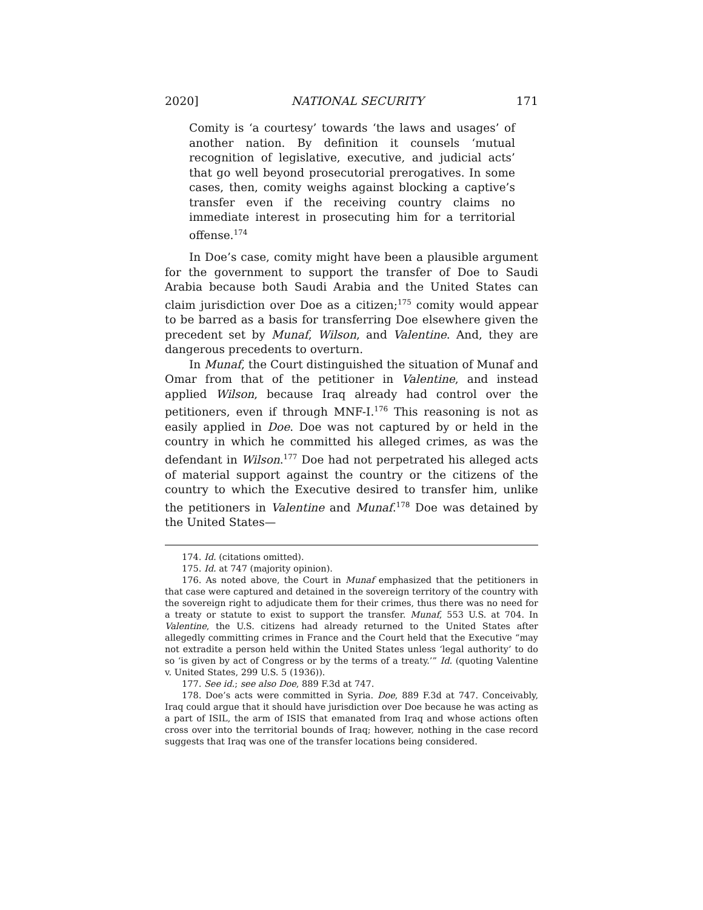2020] NATIONAL SECURITY 171
Comity is ‘a courtesy’ towards ‘the laws and usages’ of another nation. By definition it counsels ‘mutual recognition of legislative, executive, and judicial acts’ that go well beyond prosecutorial prerogatives. In some cases, then, comity weighs against blocking a captive’s transfer even if the receiving country claims no immediate interest in prosecuting him for a territorial offense.<sup>174</sup>
In Doe’s case, comity might have been a plausible argument for the government to support the transfer of Doe to Saudi Arabia because both Saudi Arabia and the United States can claim jurisdiction over Doe as a citizen;<sup>175</sup> comity would appear to be barred as a basis for transferring Doe elsewhere given the precedent set by Munaf, Wilson, and Valentine. And, they are dangerous precedents to overturn.
In Munaf, the Court distinguished the situation of Munaf and Omar from that of the petitioner in Valentine, and instead applied Wilson, because Iraq already had control over the petitioners, even if through MNF-I.<sup>176</sup> This reasoning is not as easily applied in Doe. Doe was not captured by or held in the country in which he committed his alleged crimes, as was the defendant in Wilson.<sup>177</sup> Doe had not perpetrated his alleged acts of material support against the country or the citizens of the country to which the Executive desired to transfer him, unlike the petitioners in Valentine and Munaf.<sup>178</sup> Doe was detained by the United States—
174. Id. (citations omitted).
175. Id. at 747 (majority opinion).
176. As noted above, the Court in Munaf emphasized that the petitioners in that case were captured and detained in the sovereign territory of the country with the sovereign right to adjudicate them for their crimes, thus there was no need for a treaty or statute to exist to support the transfer. Munaf, 553 U.S. at 704. In Valentine, the U.S. citizens had already returned to the United States after allegedly committing crimes in France and the Court held that the Executive “may not extradite a person held within the United States unless ‘legal authority’ to do so ‘is given by act of Congress or by the terms of a treaty.’” Id. (quoting Valentine v. United States, 299 U.S. 5 (1936)).
177. See id.; see also Doe, 889 F.3d at 747.
178. Doe’s acts were committed in Syria. Doe, 889 F.3d at 747. Conceivably, Iraq could argue that it should have jurisdiction over Doe because he was acting as a part of ISIL, the arm of ISIS that emanated from Iraq and whose actions often cross over into the territorial bounds of Iraq; however, nothing in the case record suggests that Iraq was one of the transfer locations being considered.